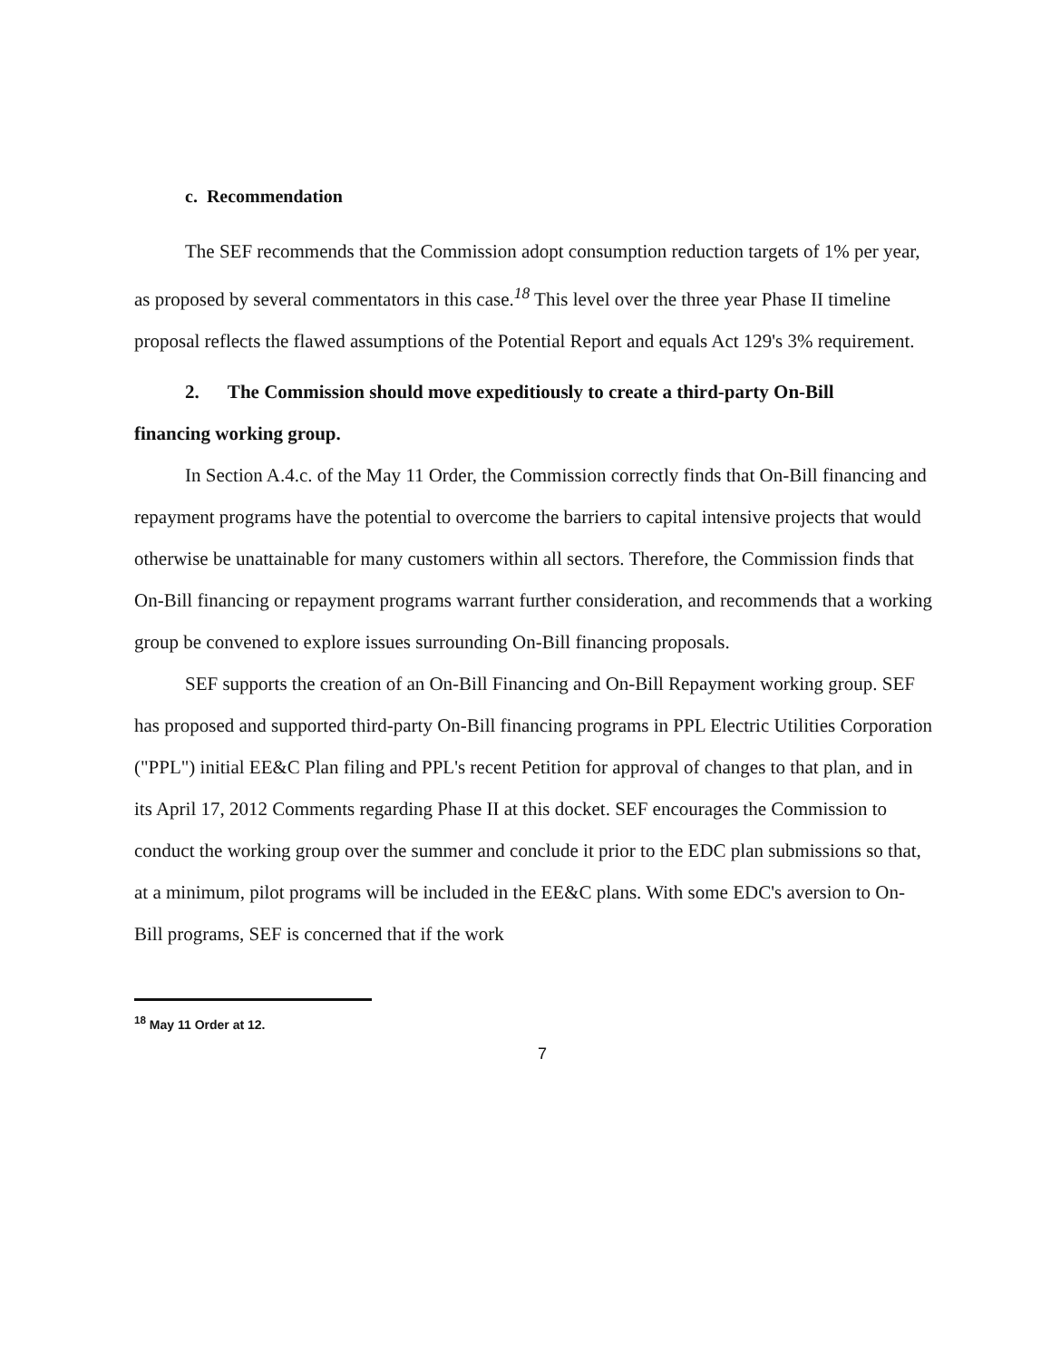c. Recommendation
The SEF recommends that the Commission adopt consumption reduction targets of 1% per year, as proposed by several commentators in this case.<sup>18</sup> This level over the three year Phase II timeline proposal reflects the flawed assumptions of the Potential Report and equals Act 129's 3% requirement.
2. The Commission should move expeditiously to create a third-party On-Bill
financing working group.
In Section A.4.c. of the May 11 Order, the Commission correctly finds that On-Bill financing and repayment programs have the potential to overcome the barriers to capital intensive projects that would otherwise be unattainable for many customers within all sectors. Therefore, the Commission finds that On-Bill financing or repayment programs warrant further consideration, and recommends that a working group be convened to explore issues surrounding On-Bill financing proposals.
SEF supports the creation of an On-Bill Financing and On-Bill Repayment working group. SEF has proposed and supported third-party On-Bill financing programs in PPL Electric Utilities Corporation ("PPL") initial EE&C Plan filing and PPL's recent Petition for approval of changes to that plan, and in its April 17, 2012 Comments regarding Phase II at this docket. SEF encourages the Commission to conduct the working group over the summer and conclude it prior to the EDC plan submissions so that, at a minimum, pilot programs will be included in the EE&C plans. With some EDC's aversion to On-Bill programs, SEF is concerned that if the work
<sup>18</sup> May 11 Order at 12.
7